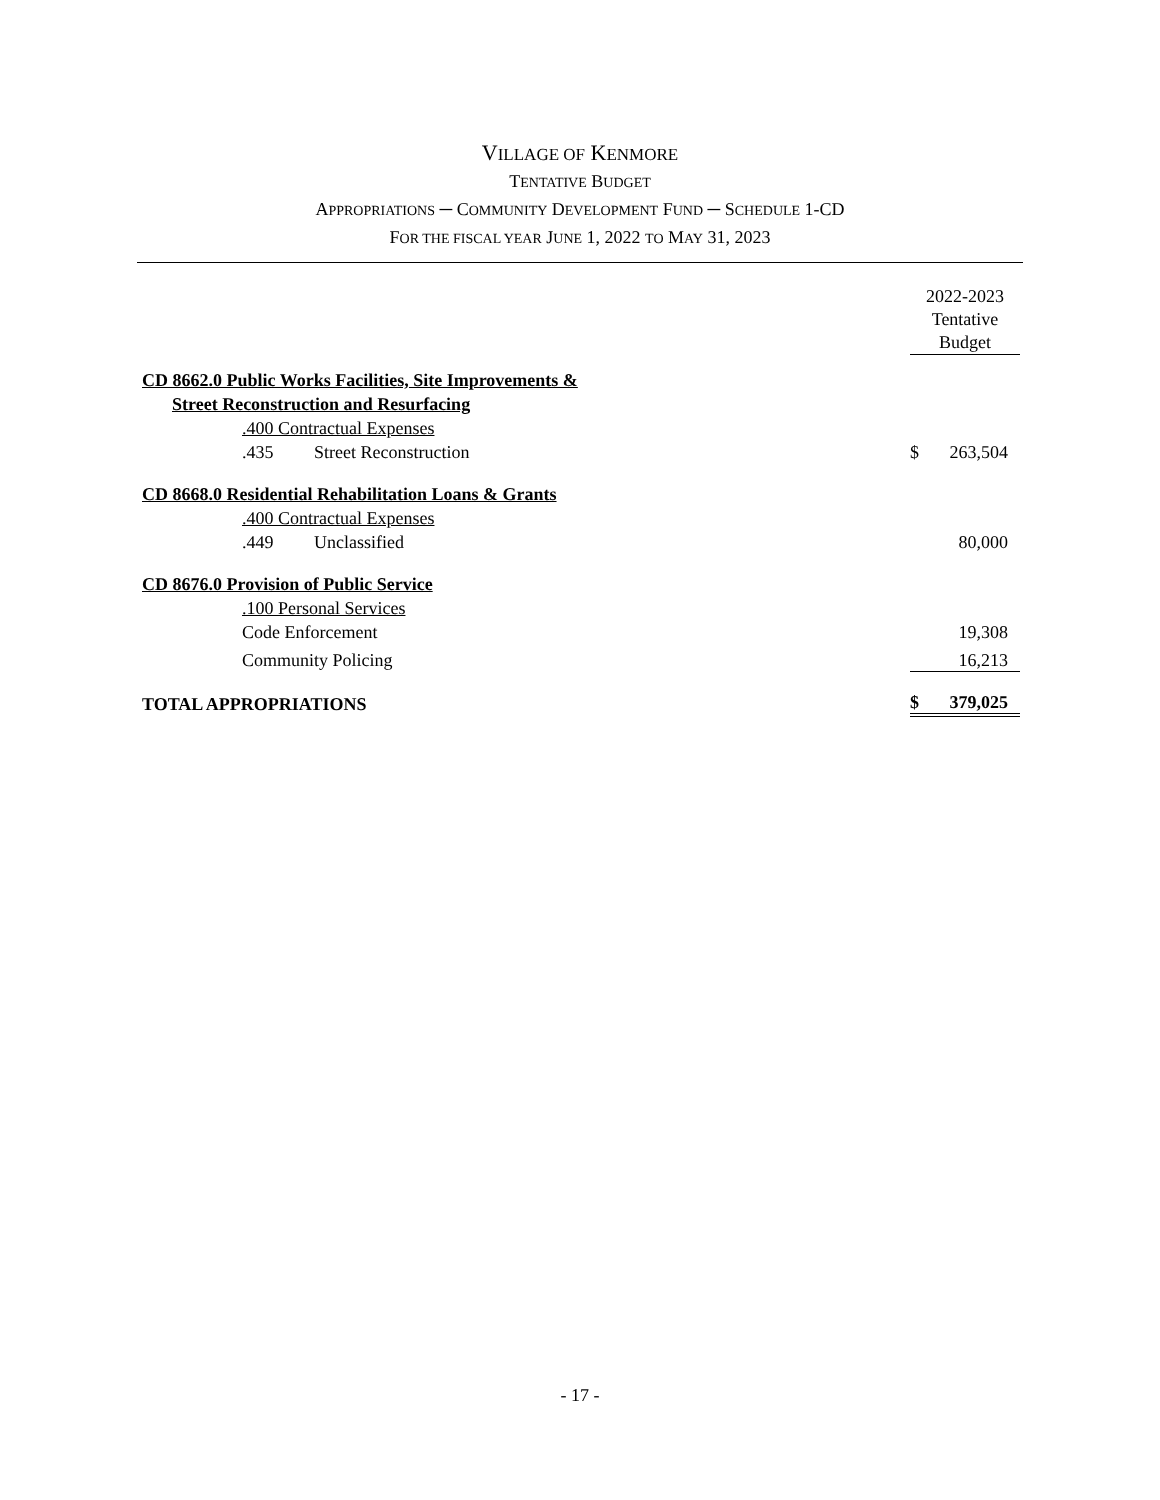VILLAGE OF KENMORE
TENTATIVE BUDGET
APPROPRIATIONS ─ COMMUNITY DEVELOPMENT FUND ─ SCHEDULE 1-CD
FOR THE FISCAL YEAR JUNE 1, 2022 TO MAY 31, 2023
| | | 2022-2023 Tentative Budget | |
| CD 8662.0 Public Works Facilities, Site Improvements & | | | |
| Street Reconstruction and Resurfacing | | | |
| .400 Contractual Expenses | | | |
| .435 Street Reconstruction | | $ | 263,504 |
| CD 8668.0 Residential Rehabilitation Loans & Grants | | | |
| .400 Contractual Expenses | | | |
| .449 Unclassified | | | 80,000 |
| CD 8676.0 Provision of Public Service | | | |
| .100 Personal Services | | | |
| Code Enforcement | | | 19,308 |
| Community Policing | | | 16,213 |
| TOTAL APPROPRIATIONS | | $ | 379,025 |
- 17 -